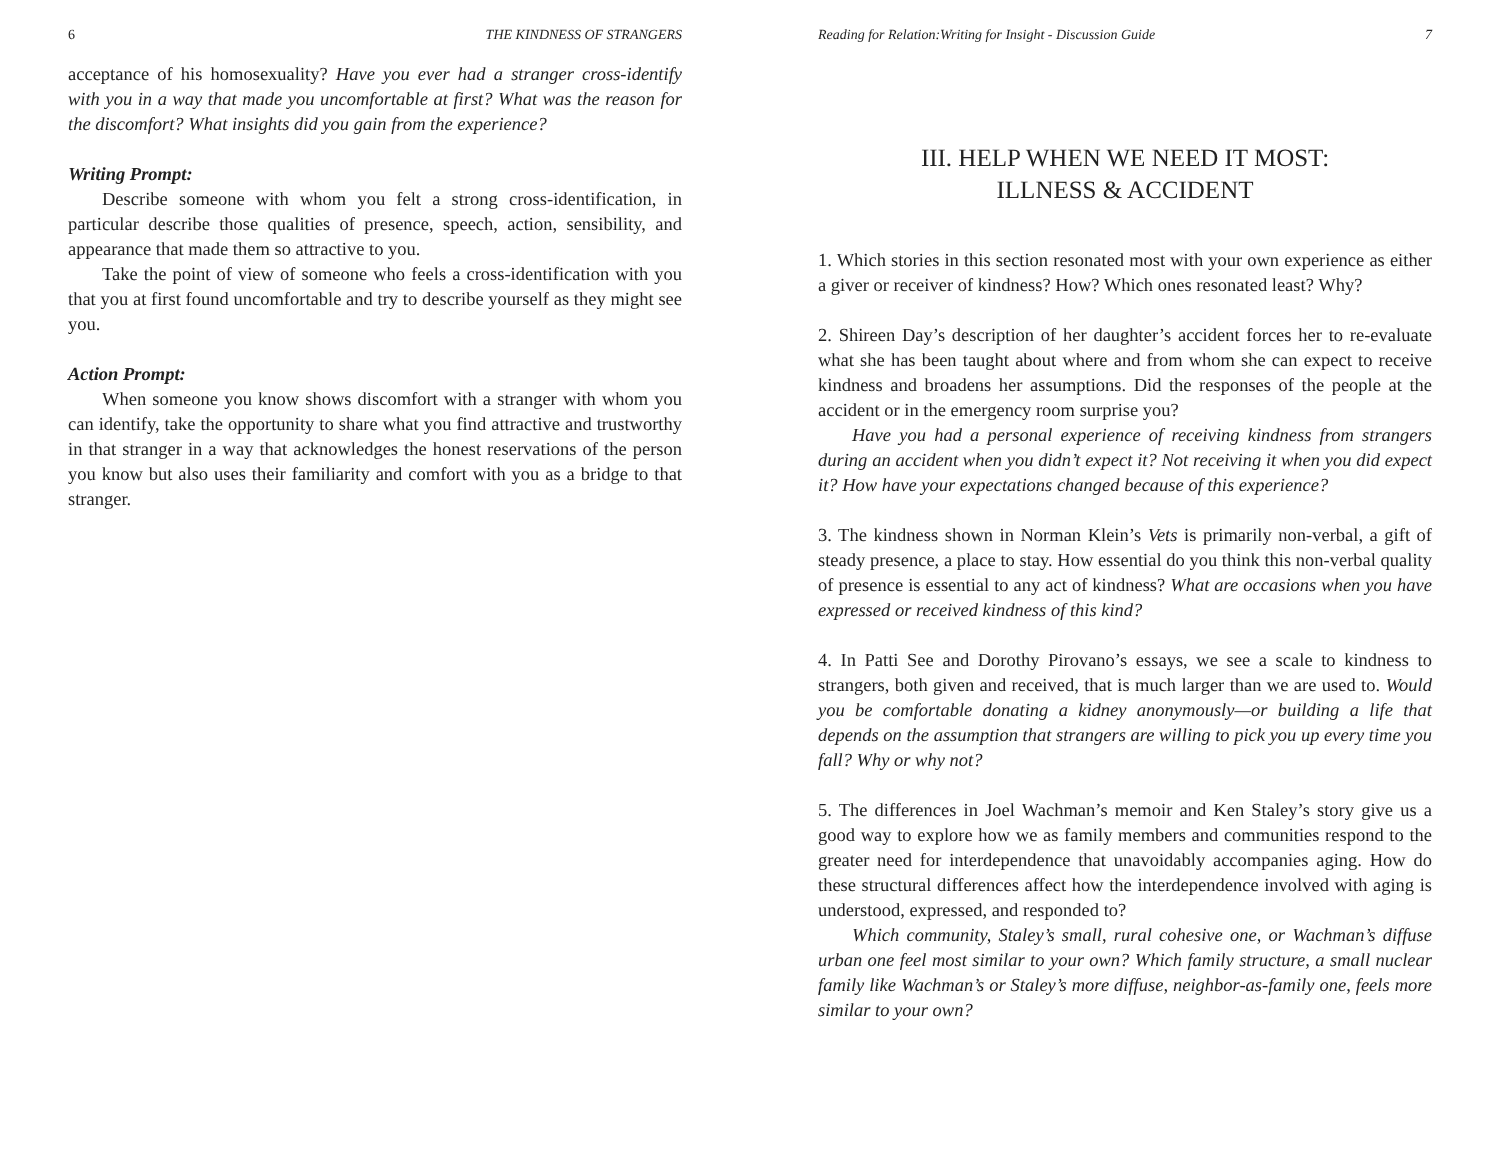6 THE KINDNESS OF STRANGERS
acceptance of his homosexuality? Have you ever had a stranger cross-identify with you in a way that made you uncomfortable at first? What was the reason for the discomfort? What insights did you gain from the experience?
Writing Prompt:
Describe someone with whom you felt a strong cross-identification, in particular describe those qualities of presence, speech, action, sensibility, and appearance that made them so attractive to you.
Take the point of view of someone who feels a cross-identification with you that you at first found uncomfortable and try to describe yourself as they might see you.
Action Prompt:
When someone you know shows discomfort with a stranger with whom you can identify, take the opportunity to share what you find attractive and trustworthy in that stranger in a way that acknowledges the honest reservations of the person you know but also uses their familiarity and comfort with you as a bridge to that stranger.
Reading for Relation:Writing for Insight - Discussion Guide 7
III. HELP WHEN WE NEED IT MOST:
ILLNESS & ACCIDENT
1. Which stories in this section resonated most with your own experience as either a giver or receiver of kindness? How? Which ones resonated least? Why?
2. Shireen Day’s description of her daughter’s accident forces her to re-evaluate what she has been taught about where and from whom she can expect to receive kindness and broadens her assumptions. Did the responses of the people at the accident or in the emergency room surprise you?
Have you had a personal experience of receiving kindness from strangers during an accident when you didn’t expect it? Not receiving it when you did expect it? How have your expectations changed because of this experience?
3. The kindness shown in Norman Klein’s Vets is primarily non-verbal, a gift of steady presence, a place to stay. How essential do you think this non-verbal quality of presence is essential to any act of kindness? What are occasions when you have expressed or received kindness of this kind?
4. In Patti See and Dorothy Pirovano’s essays, we see a scale to kindness to strangers, both given and received, that is much larger than we are used to. Would you be comfortable donating a kidney anonymously—or building a life that depends on the assumption that strangers are willing to pick you up every time you fall? Why or why not?
5. The differences in Joel Wachman’s memoir and Ken Staley’s story give us a good way to explore how we as family members and communities respond to the greater need for interdependence that unavoidably accompanies aging. How do these structural differences affect how the interdependence involved with aging is understood, expressed, and responded to?
Which community, Staley’s small, rural cohesive one, or Wachman’s diffuse urban one feel most similar to your own? Which family structure, a small nuclear family like Wachman’s or Staley’s more diffuse, neighbor-as-family one, feels more similar to your own?